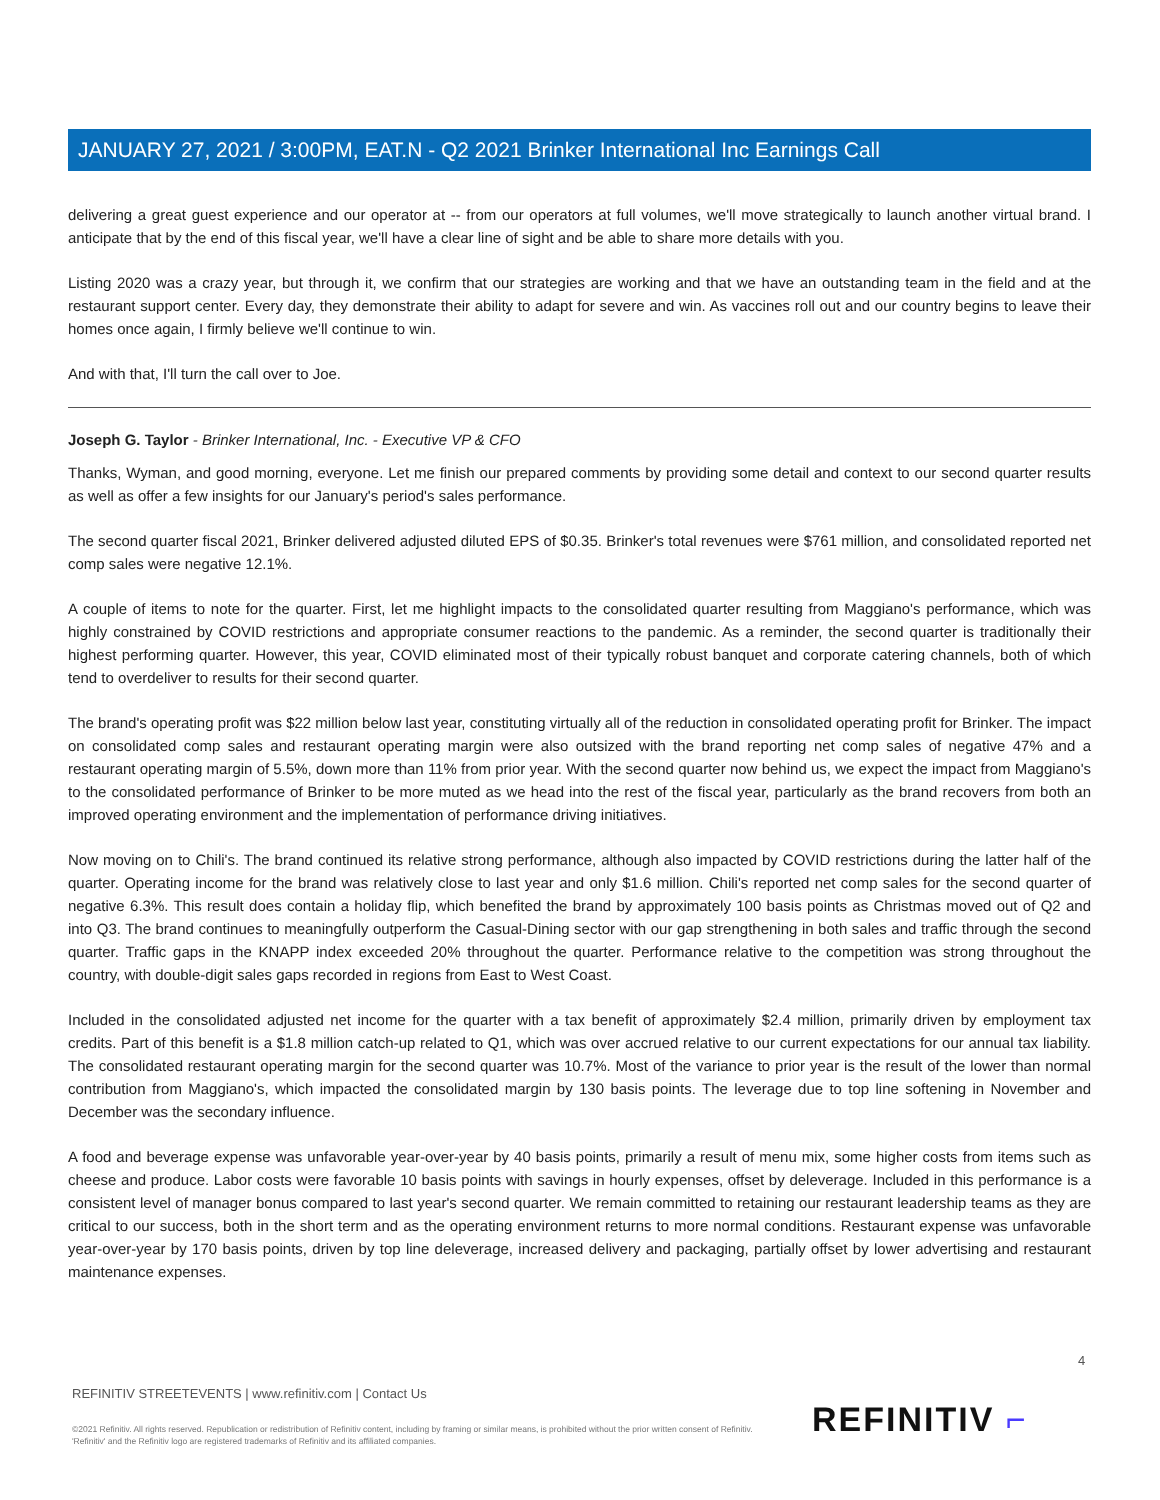JANUARY 27, 2021 / 3:00PM, EAT.N - Q2 2021 Brinker International Inc Earnings Call
delivering a great guest experience and our operator at -- from our operators at full volumes, we'll move strategically to launch another virtual brand. I anticipate that by the end of this fiscal year, we'll have a clear line of sight and be able to share more details with you.
Listing 2020 was a crazy year, but through it, we confirm that our strategies are working and that we have an outstanding team in the field and at the restaurant support center. Every day, they demonstrate their ability to adapt for severe and win. As vaccines roll out and our country begins to leave their homes once again, I firmly believe we'll continue to win.
And with that, I'll turn the call over to Joe.
Joseph G. Taylor - Brinker International, Inc. - Executive VP & CFO
Thanks, Wyman, and good morning, everyone. Let me finish our prepared comments by providing some detail and context to our second quarter results as well as offer a few insights for our January's period's sales performance.
The second quarter fiscal 2021, Brinker delivered adjusted diluted EPS of $0.35. Brinker's total revenues were $761 million, and consolidated reported net comp sales were negative 12.1%.
A couple of items to note for the quarter. First, let me highlight impacts to the consolidated quarter resulting from Maggiano's performance, which was highly constrained by COVID restrictions and appropriate consumer reactions to the pandemic. As a reminder, the second quarter is traditionally their highest performing quarter. However, this year, COVID eliminated most of their typically robust banquet and corporate catering channels, both of which tend to overdeliver to results for their second quarter.
The brand's operating profit was $22 million below last year, constituting virtually all of the reduction in consolidated operating profit for Brinker. The impact on consolidated comp sales and restaurant operating margin were also outsized with the brand reporting net comp sales of negative 47% and a restaurant operating margin of 5.5%, down more than 11% from prior year. With the second quarter now behind us, we expect the impact from Maggiano's to the consolidated performance of Brinker to be more muted as we head into the rest of the fiscal year, particularly as the brand recovers from both an improved operating environment and the implementation of performance driving initiatives.
Now moving on to Chili's. The brand continued its relative strong performance, although also impacted by COVID restrictions during the latter half of the quarter. Operating income for the brand was relatively close to last year and only $1.6 million. Chili's reported net comp sales for the second quarter of negative 6.3%. This result does contain a holiday flip, which benefited the brand by approximately 100 basis points as Christmas moved out of Q2 and into Q3. The brand continues to meaningfully outperform the Casual-Dining sector with our gap strengthening in both sales and traffic through the second quarter. Traffic gaps in the KNAPP index exceeded 20% throughout the quarter. Performance relative to the competition was strong throughout the country, with double-digit sales gaps recorded in regions from East to West Coast.
Included in the consolidated adjusted net income for the quarter with a tax benefit of approximately $2.4 million, primarily driven by employment tax credits. Part of this benefit is a $1.8 million catch-up related to Q1, which was over accrued relative to our current expectations for our annual tax liability. The consolidated restaurant operating margin for the second quarter was 10.7%. Most of the variance to prior year is the result of the lower than normal contribution from Maggiano's, which impacted the consolidated margin by 130 basis points. The leverage due to top line softening in November and December was the secondary influence.
A food and beverage expense was unfavorable year-over-year by 40 basis points, primarily a result of menu mix, some higher costs from items such as cheese and produce. Labor costs were favorable 10 basis points with savings in hourly expenses, offset by deleverage. Included in this performance is a consistent level of manager bonus compared to last year's second quarter. We remain committed to retaining our restaurant leadership teams as they are critical to our success, both in the short term and as the operating environment returns to more normal conditions. Restaurant expense was unfavorable year-over-year by 170 basis points, driven by top line deleverage, increased delivery and packaging, partially offset by lower advertising and restaurant maintenance expenses.
4
REFINITIV STREETEVENTS | www.refinitiv.com | Contact Us
©2021 Refinitiv. All rights reserved. Republication or redistribution of Refinitiv content, including by framing or similar means, is prohibited without the prior written consent of Refinitiv. 'Refinitiv' and the Refinitiv logo are registered trademarks of Refinitiv and its affiliated companies.
REFINITIV ⌐